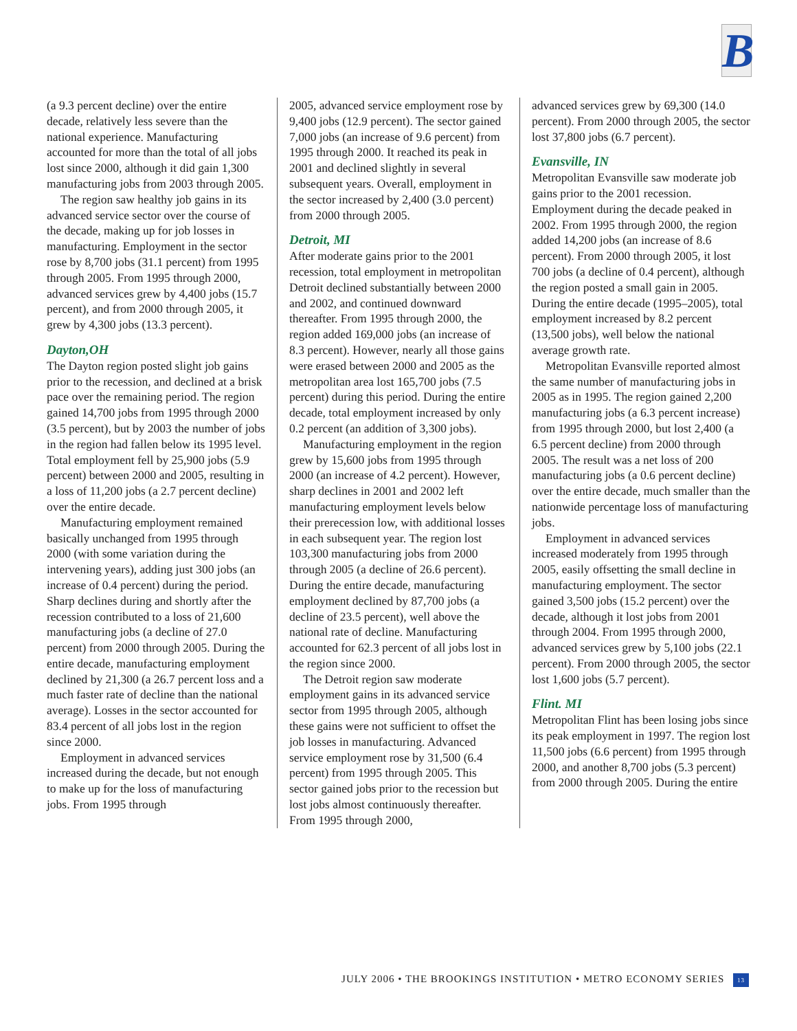B
(a 9.3 percent decline) over the entire decade, relatively less severe than the national experience. Manufacturing accounted for more than the total of all jobs lost since 2000, although it did gain 1,300 manufacturing jobs from 2003 through 2005.
The region saw healthy job gains in its advanced service sector over the course of the decade, making up for job losses in manufacturing. Employment in the sector rose by 8,700 jobs (31.1 percent) from 1995 through 2005. From 1995 through 2000, advanced services grew by 4,400 jobs (15.7 percent), and from 2000 through 2005, it grew by 4,300 jobs (13.3 percent).
Dayton,OH
The Dayton region posted slight job gains prior to the recession, and declined at a brisk pace over the remaining period. The region gained 14,700 jobs from 1995 through 2000 (3.5 percent), but by 2003 the number of jobs in the region had fallen below its 1995 level. Total employment fell by 25,900 jobs (5.9 percent) between 2000 and 2005, resulting in a loss of 11,200 jobs (a 2.7 percent decline) over the entire decade.
Manufacturing employment remained basically unchanged from 1995 through 2000 (with some variation during the intervening years), adding just 300 jobs (an increase of 0.4 percent) during the period. Sharp declines during and shortly after the recession contributed to a loss of 21,600 manufacturing jobs (a decline of 27.0 percent) from 2000 through 2005. During the entire decade, manufacturing employment declined by 21,300 (a 26.7 percent loss and a much faster rate of decline than the national average). Losses in the sector accounted for 83.4 percent of all jobs lost in the region since 2000.
Employment in advanced services increased during the decade, but not enough to make up for the loss of manufacturing jobs. From 1995 through
2005, advanced service employment rose by 9,400 jobs (12.9 percent). The sector gained 7,000 jobs (an increase of 9.6 percent) from 1995 through 2000. It reached its peak in 2001 and declined slightly in several subsequent years. Overall, employment in the sector increased by 2,400 (3.0 percent) from 2000 through 2005.
Detroit, MI
After moderate gains prior to the 2001 recession, total employment in metropolitan Detroit declined substantially between 2000 and 2002, and continued downward thereafter. From 1995 through 2000, the region added 169,000 jobs (an increase of 8.3 percent). However, nearly all those gains were erased between 2000 and 2005 as the metropolitan area lost 165,700 jobs (7.5 percent) during this period. During the entire decade, total employment increased by only 0.2 percent (an addition of 3,300 jobs).
Manufacturing employment in the region grew by 15,600 jobs from 1995 through 2000 (an increase of 4.2 percent). However, sharp declines in 2001 and 2002 left manufacturing employment levels below their prerecession low, with additional losses in each subsequent year. The region lost 103,300 manufacturing jobs from 2000 through 2005 (a decline of 26.6 percent). During the entire decade, manufacturing employment declined by 87,700 jobs (a decline of 23.5 percent), well above the national rate of decline. Manufacturing accounted for 62.3 percent of all jobs lost in the region since 2000.
The Detroit region saw moderate employment gains in its advanced service sector from 1995 through 2005, although these gains were not sufficient to offset the job losses in manufacturing. Advanced service employment rose by 31,500 (6.4 percent) from 1995 through 2005. This sector gained jobs prior to the recession but lost jobs almost continuously thereafter. From 1995 through 2000,
advanced services grew by 69,300 (14.0 percent). From 2000 through 2005, the sector lost 37,800 jobs (6.7 percent).
Evansville, IN
Metropolitan Evansville saw moderate job gains prior to the 2001 recession. Employment during the decade peaked in 2002. From 1995 through 2000, the region added 14,200 jobs (an increase of 8.6 percent). From 2000 through 2005, it lost 700 jobs (a decline of 0.4 percent), although the region posted a small gain in 2005. During the entire decade (1995–2005), total employment increased by 8.2 percent (13,500 jobs), well below the national average growth rate.
Metropolitan Evansville reported almost the same number of manufacturing jobs in 2005 as in 1995. The region gained 2,200 manufacturing jobs (a 6.3 percent increase) from 1995 through 2000, but lost 2,400 (a 6.5 percent decline) from 2000 through 2005. The result was a net loss of 200 manufacturing jobs (a 0.6 percent decline) over the entire decade, much smaller than the nationwide percentage loss of manufacturing jobs.
Employment in advanced services increased moderately from 1995 through 2005, easily offsetting the small decline in manufacturing employment. The sector gained 3,500 jobs (15.2 percent) over the decade, although it lost jobs from 2001 through 2004. From 1995 through 2000, advanced services grew by 5,100 jobs (22.1 percent). From 2000 through 2005, the sector lost 1,600 jobs (5.7 percent).
Flint. MI
Metropolitan Flint has been losing jobs since its peak employment in 1997. The region lost 11,500 jobs (6.6 percent) from 1995 through 2000, and another 8,700 jobs (5.3 percent) from 2000 through 2005. During the entire
JULY 2006 • THE BROOKINGS INSTITUTION • METRO ECONOMY SERIES 13